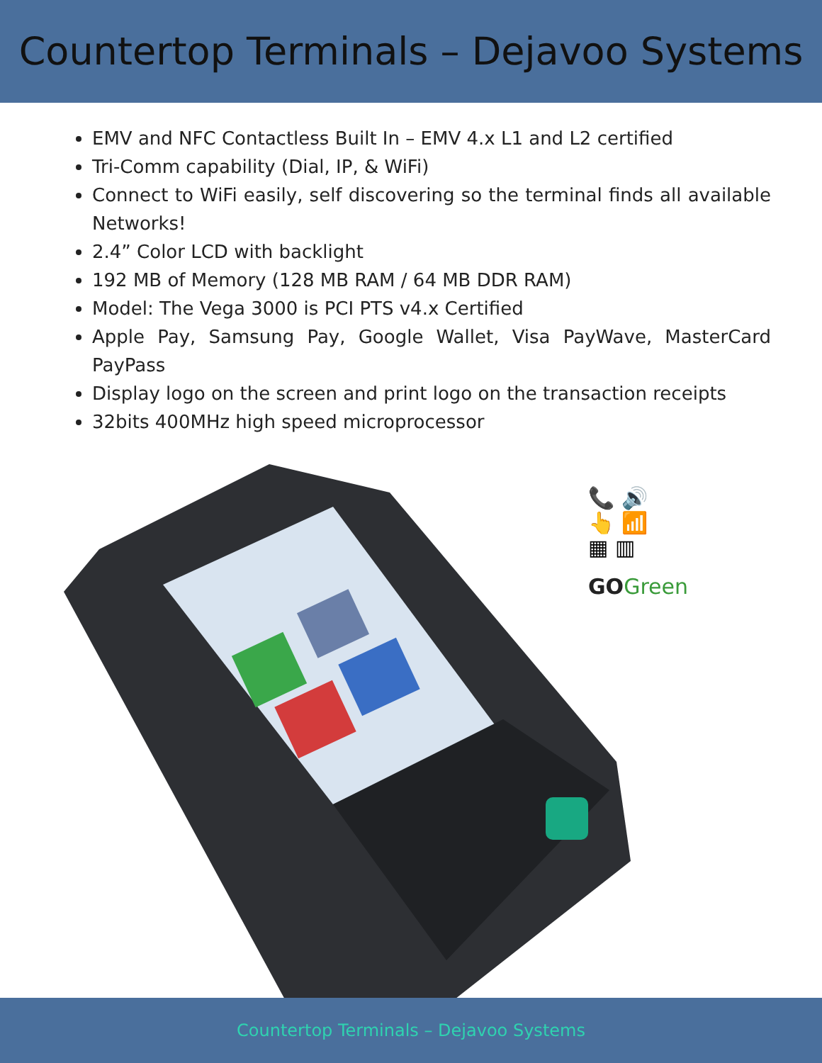Countertop Terminals – Dejavoo Systems
EMV and NFC Contactless Built In – EMV 4.x L1 and L2 certified
Tri-Comm capability (Dial, IP, & WiFi)
Connect to WiFi easily, self discovering so the terminal finds all available Networks!
2.4” Color LCD with backlight
192 MB of Memory (128 MB RAM / 64 MB DDR RAM)
Model: The Vega 3000 is PCI PTS v4.x Certified
Apple Pay, Samsung Pay, Google Wallet, Visa PayWave, MasterCard PayPass
Display logo on the screen and print logo on the transaction receipts
32bits 400MHz high speed microprocessor
📞 🔊
👆 📶
▦ ▥
GOGreen
Countertop Terminals – Dejavoo Systems